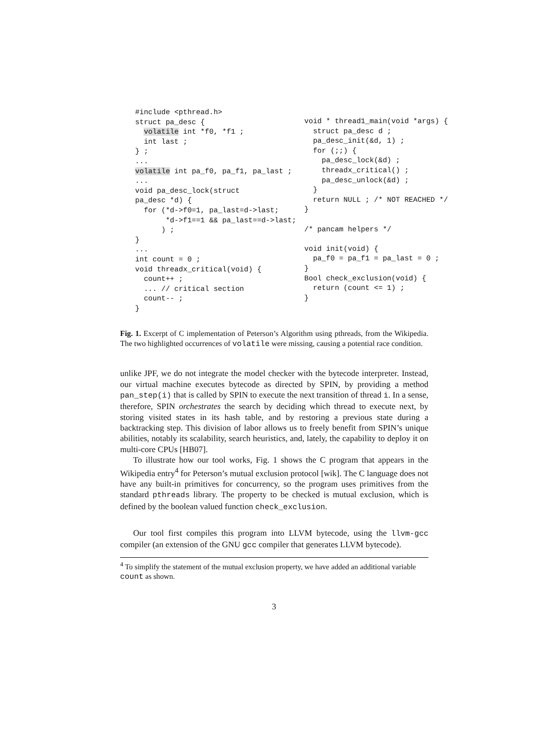#include <pthread.h>
struct pa_desc {
  volatile int *f0, *f1 ;
  int last ;
} ;
...
volatile int pa_f0, pa_f1, pa_last ;
...
void pa_desc_lock(struct
pa_desc *d) {
  for (*d->f0=1, pa_last=d->last;
       *d->f1==1 && pa_last==d->last;
      ) ;
}
...
int count = 0 ;
void threadx_critical(void) {
  count++ ;
  ... // critical section
  count-- ;
}
void * thread1_main(void *args) {
  struct pa_desc d ;
  pa_desc_init(&d, 1) ;
  for (;;) {
    pa_desc_lock(&d) ;
    threadx_critical() ;
    pa_desc_unlock(&d) ;
  }
  return NULL ; /* NOT REACHED */
}

/* pancam helpers */

void init(void) {
  pa_f0 = pa_f1 = pa_last = 0 ;
}
Bool check_exclusion(void) {
  return (count <= 1) ;
}
Fig. 1. Excerpt of C implementation of Peterson’s Algorithm using pthreads, from the Wikipedia. The two highlighted occurrences of volatile were missing, causing a potential race condition.
unlike JPF, we do not integrate the model checker with the bytecode interpreter. Instead, our virtual machine executes bytecode as directed by SPIN, by providing a method pan_step(i) that is called by SPIN to execute the next transition of thread i. In a sense, therefore, SPIN orchestrates the search by deciding which thread to execute next, by storing visited states in its hash table, and by restoring a previous state during a backtracking step. This division of labor allows us to freely benefit from SPIN’s unique abilities, notably its scalability, search heuristics, and, lately, the capability to deploy it on multi-core CPUs [HB07].
To illustrate how our tool works, Fig. 1 shows the C program that appears in the Wikipedia entry<sup>4</sup> for Peterson’s mutual exclusion protocol [wik]. The C language does not have any built-in primitives for concurrency, so the program uses primitives from the standard pthreads library. The property to be checked is mutual exclusion, which is defined by the boolean valued function check_exclusion.
Our tool first compiles this program into LLVM bytecode, using the llvm-gcc compiler (an extension of the GNU gcc compiler that generates LLVM bytecode).
<sup>4</sup> To simplify the statement of the mutual exclusion property, we have added an additional variable count as shown.
3